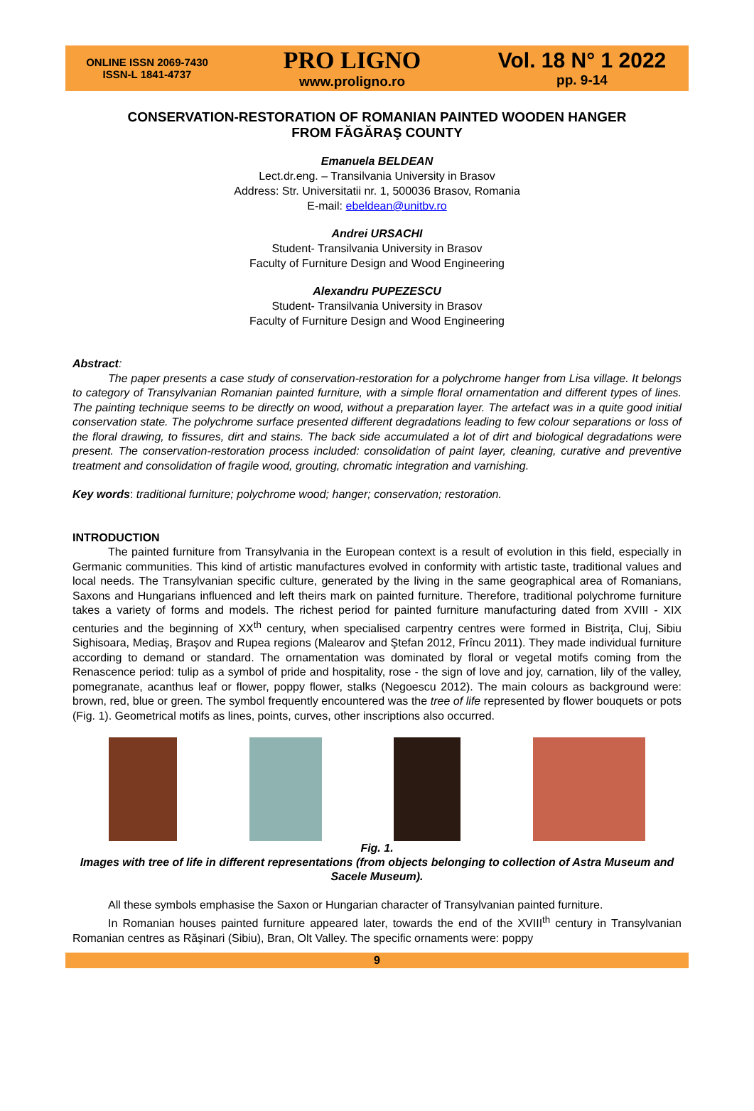ONLINE ISSN 2069-7430
ISSN-L 1841-4737
PRO LIGNO
www.proligno.ro
Vol. 18 N° 1 2022
pp. 9-14
CONSERVATION-RESTORATION OF ROMANIAN PAINTED WOODEN HANGER
FROM FĂGĂRAŞ COUNTY
Emanuela BELDEAN
Lect.dr.eng. – Transilvania University in Brasov
Address: Str. Universitatii nr. 1, 500036 Brasov, Romania
E-mail: ebeldean@unitbv.ro
Andrei URSACHI
Student- Transilvania University in Brasov
Faculty of Furniture Design and Wood Engineering
Alexandru PUPEZESCU
Student- Transilvania University in Brasov
Faculty of Furniture Design and Wood Engineering
Abstract:
The paper presents a case study of conservation-restoration for a polychrome hanger from Lisa village. It belongs to category of Transylvanian Romanian painted furniture, with a simple floral ornamentation and different types of lines. The painting technique seems to be directly on wood, without a preparation layer. The artefact was in a quite good initial conservation state. The polychrome surface presented different degradations leading to few colour separations or loss of the floral drawing, to fissures, dirt and stains. The back side accumulated a lot of dirt and biological degradations were present. The conservation-restoration process included: consolidation of paint layer, cleaning, curative and preventive treatment and consolidation of fragile wood, grouting, chromatic integration and varnishing.
Key words: traditional furniture; polychrome wood; hanger; conservation; restoration.
INTRODUCTION
The painted furniture from Transylvania in the European context is a result of evolution in this field, especially in Germanic communities. This kind of artistic manufactures evolved in conformity with artistic taste, traditional values and local needs. The Transylvanian specific culture, generated by the living in the same geographical area of Romanians, Saxons and Hungarians influenced and left theirs mark on painted furniture. Therefore, traditional polychrome furniture takes a variety of forms and models. The richest period for painted furniture manufacturing dated from XVIII - XIX centuries and the beginning of XX<sup>th</sup> century, when specialised carpentry centres were formed in Bistriţa, Cluj, Sibiu Sighisoara, Mediaş, Braşov and Rupea regions (Malearov and Ştefan 2012, Frîncu 2011). They made individual furniture according to demand or standard. The ornamentation was dominated by floral or vegetal motifs coming from the Renascence period: tulip as a symbol of pride and hospitality, rose - the sign of love and joy, carnation, lily of the valley, pomegranate, acanthus leaf or flower, poppy flower, stalks (Negoescu 2012). The main colours as background were: brown, red, blue or green. The symbol frequently encountered was the tree of life represented by flower bouquets or pots (Fig. 1). Geometrical motifs as lines, points, curves, other inscriptions also occurred.
Fig. 1.
Images with tree of life in different representations (from objects belonging to collection of Astra Museum and Sacele Museum).
All these symbols emphasise the Saxon or Hungarian character of Transylvanian painted furniture.
In Romanian houses painted furniture appeared later, towards the end of the XVIII<sup>th</sup> century in Transylvanian Romanian centres as Răşinari (Sibiu), Bran, Olt Valley. The specific ornaments were: poppy
9